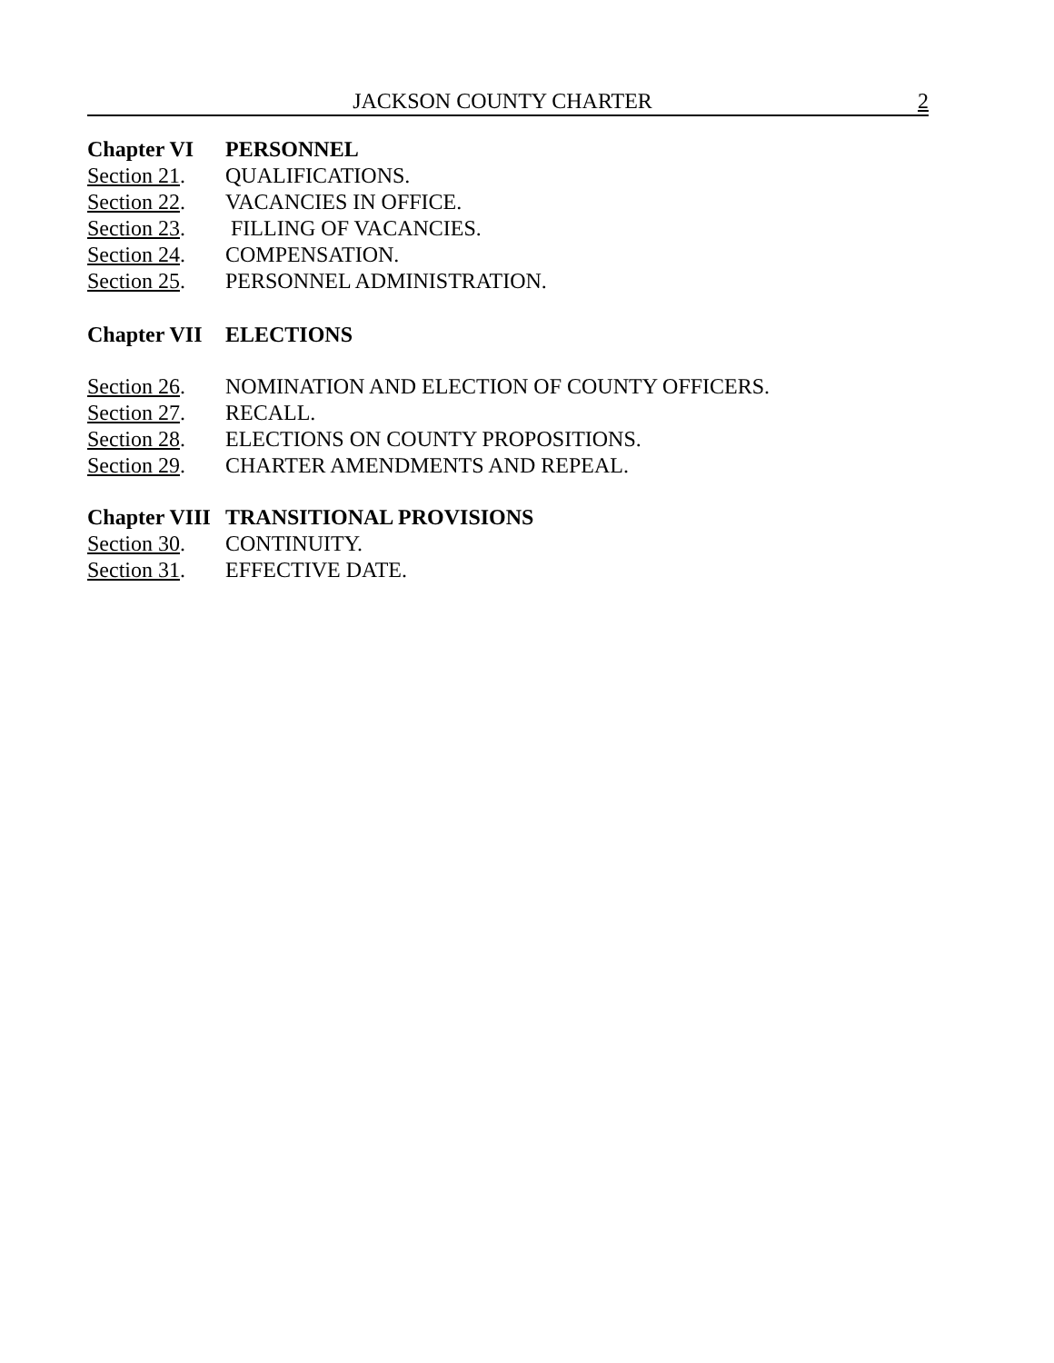JACKSON COUNTY CHARTER 2
Chapter VI PERSONNEL
Section 21. QUALIFICATIONS.
Section 22. VACANCIES IN OFFICE.
Section 23. FILLING OF VACANCIES.
Section 24. COMPENSATION.
Section 25. PERSONNEL ADMINISTRATION.
Chapter VII ELECTIONS
Section 26. NOMINATION AND ELECTION OF COUNTY OFFICERS.
Section 27. RECALL.
Section 28. ELECTIONS ON COUNTY PROPOSITIONS.
Section 29. CHARTER AMENDMENTS AND REPEAL.
Chapter VIII TRANSITIONAL PROVISIONS
Section 30. CONTINUITY.
Section 31. EFFECTIVE DATE.